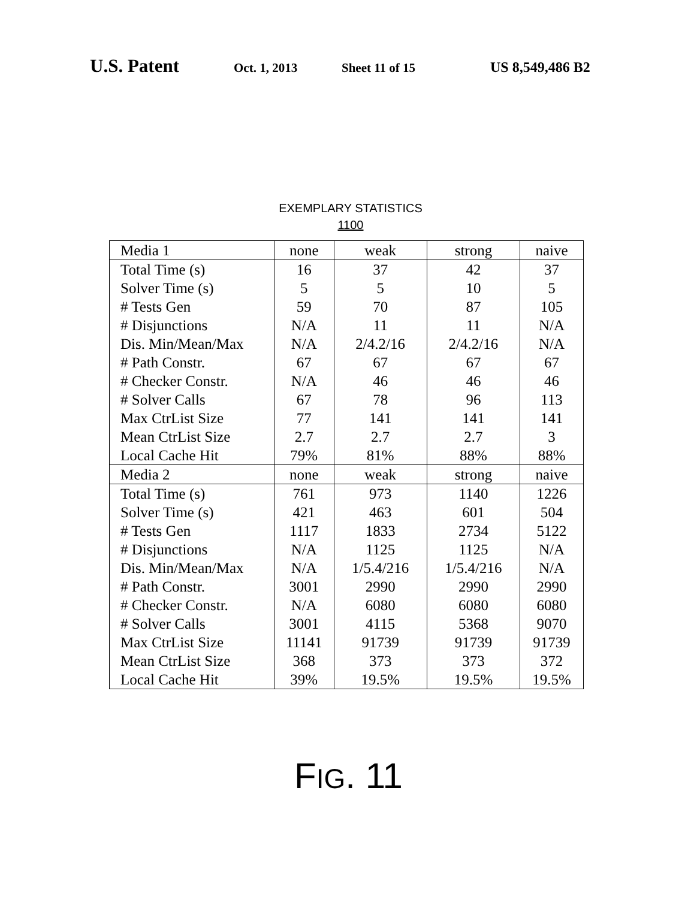U.S. Patent Oct. 1, 2013 Sheet 11 of 15 US 8,549,486 B2
EXEMPLARY STATISTICS
1100
| Media 1 | none | weak | strong | naive |
| --- | --- | --- | --- | --- |
| Total Time (s) | 16 | 37 | 42 | 37 |
| Solver Time (s) | 5 | 5 | 10 | 5 |
| # Tests Gen | 59 | 70 | 87 | 105 |
| # Disjunctions | N/A | 11 | 11 | N/A |
| Dis. Min/Mean/Max | N/A | 2/4.2/16 | 2/4.2/16 | N/A |
| # Path Constr. | 67 | 67 | 67 | 67 |
| # Checker Constr. | N/A | 46 | 46 | 46 |
| # Solver Calls | 67 | 78 | 96 | 113 |
| Max CtrList Size | 77 | 141 | 141 | 141 |
| Mean CtrList Size | 2.7 | 2.7 | 2.7 | 3 |
| Local Cache Hit | 79% | 81% | 88% | 88% |
| Media 2 | none | weak | strong | naive |
| Total Time (s) | 761 | 973 | 1140 | 1226 |
| Solver Time (s) | 421 | 463 | 601 | 504 |
| # Tests Gen | 1117 | 1833 | 2734 | 5122 |
| # Disjunctions | N/A | 1125 | 1125 | N/A |
| Dis. Min/Mean/Max | N/A | 1/5.4/216 | 1/5.4/216 | N/A |
| # Path Constr. | 3001 | 2990 | 2990 | 2990 |
| # Checker Constr. | N/A | 6080 | 6080 | 6080 |
| # Solver Calls | 3001 | 4115 | 5368 | 9070 |
| Max CtrList Size | 11141 | 91739 | 91739 | 91739 |
| Mean CtrList Size | 368 | 373 | 373 | 372 |
| Local Cache Hit | 39% | 19.5% | 19.5% | 19.5% |
FIG. 11